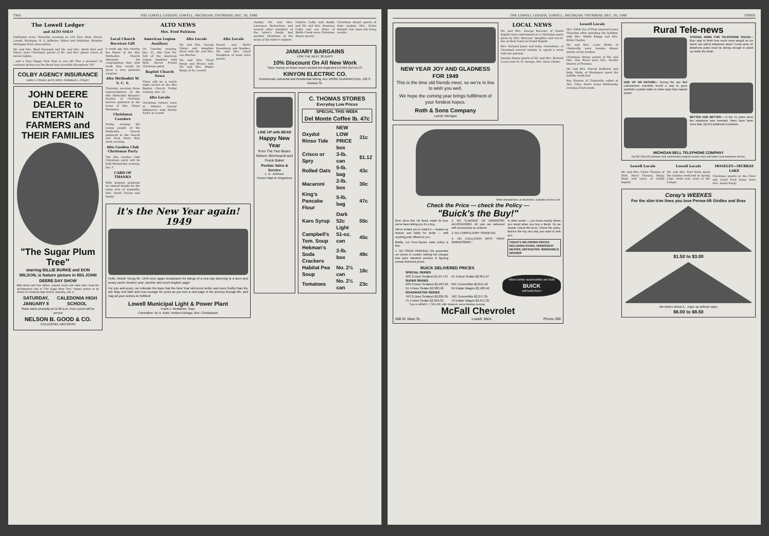TWO THE LOWELL LEDGER, LOWELL, MICHIGAN, THURSDAY, DEC. 30, 1948
The Lowell Ledger
and ALTO SOLO
Published every Thursday morning at 210 East Main Street, Lowell, Michigan. R. G. Jefferies, Editor and Publisher. Member Michigan Press Association.
Mr. and Mrs. Basil Hayward and Mr. and Mrs. Alvah Peet and Nancy were Christmas guests of Mr. and Mrs. James Green at Seven Gables.
...and a Very Happy New Year to you all! Plus a promise! To continue giving you the finest buys possible throughout '49!
COLBY AGENCY INSURANCE
EARL V. COLBY, ALTO, MICH. CHARLES L. COLBY
JOHN DEERE DEALER to ENTERTAIN FARMERS and THEIR FAMILIES
"The Sugar Plum Tree"
starring BILLIE BURKE and DON WILSON, is feature picture in BIG JOHN DEERE DAY SHOW
Billie Burke and Don Wilson, popular movie and radio stars, head the all-Hollywood cast of "The Sugar Plum Tree," feature picture to be shown in Caledonia High School, Saturday, Jan. 8.
SATURDAY, JANUARY 8 CALEDONIA HIGH SCHOOL
Show starts promptly at 11:00 a.m. Free Lunch will be served
NELSON B. GOOD & CO.
CALEDONIA, MICHIGAN
ALTO NEWS
Mrs. Fred Pattison
Local Church Receives Gift
A week ago last Sunday the Pastor of the Alto Methodist Church informed his congregation that next week they would be given a very pleasant surprise.
Alto Methodist W. S. C. S.
Thursday morning three representatives of the Alto Methodist Woman's Society of Christian Service gathered at the home of Mrs. Elmer Dintaman.
Christmas Carolers
Friday evening the young people of the Methodist Church gathered at the church and from there they went caroling.
Alto Garden Club Christmas Party
The Alto Garden Club Christmas party will be held Wednesday evening, Jan. 5.
CARD OF THANKS
With deepest gratitude we extend thanks for the many acts of sympathy. Mrs. Sarah Thorne and family
American Legion Auxiliary
On Tuesday evening, Dec. 21, Alto Unit No. 528 of the American Legion Auxiliary held their Secret Friend Christmas party.
Baptist Church News
There will be a watch night service at the Alto Baptist Church Friday evening, Dec. 31.
Alto Locals
Christmas visitors were as follows: George Skidmore's with Harley York's in Lowell.
Alto Locals
Mr. and Mrs. George Tobias and daughter Doris with Mr. and Mrs. Leo Blocher.
Mr. and Mrs. Floyd Bergy and Brown with Mr. and Mrs. Walter Bergy at So. Lowell.
Alto Locals
Ernest and Merle Rosenberg and families, Mr. and Mrs. Lloyd Houghton of Ionia were guests.
it's the New Year again! 1949
Hello, World! Young Mr. 1949 once again broadcasts his tidings of a new day aborning to a worn and weary world. Another year; another and much brighter page!
For you and yours, we reiterate his hope that the New Year will prove better and more fruitful than the old. May new faith and new courage be yours as you turn a new page in the journey through life, and may all your wishes be fulfilled!
Lowell Municipal Light & Power Plant
Frank J. McMahon, Supt.
Committee: W. A. Roth, Herbert Elzinga, Wm. Christiansen
Sunday Mr. and Mrs. Lawrence Richardson and several other members of the latter's family had another Christmas at the home of the latter's nephew.
Charles Colby and family and Mr. and Mrs. Emerson Colby and son Peter of Battle Creek were Christmas dinner guests.
Christmas dinner guests of their mother, Mrs. Vertie Daniels. Our want ads bring results.
JANUARY BARGAINS
FOR THE NEXT 30 DAYS
10% Discount On All New Work
Save money on those much needed but neglected EXTRA OUTLETS
KINYON ELECTRIC CO.
Commercial, Industrial and Residential Wiring. ALL WORK GUARANTEED. 120 S. Division St.
LINE UP with BEAR
Happy New Year
from The Two Bears
Nelson Stormzand and Frank Baker
Pontiac Sales & Service
L. E. Johnson
Corner Main & Vergennes
C. THOMAS STORES
Everyday Low Prices
SPECIAL THIS WEEK
Del Monte Coffee lb. 47c
| Oxydol Rinso Tide | NEW LOW PRICE box | 31c |
| Crisco or Spry | 3-lb. can | $1.12 |
| Rolled Oats | 5-lb. bag | 43c |
| Macaroni | 2-lb. box | 30c |
| King's Pancake Flour | 5-lb. bag | 47c |
| Karo Syrup | Dark 52c Light | 55c |
| Campbell's Tom. Soup | 51-oz. can | 45c |
| Hekman's Soda Crackers | 2-lb. box | 49c |
| Habitat Pea Soup | No. 2½ can | 18c |
| Tomatoes | No. 2½ can | 23c |
THE LOWELL LEDGER, LOWELL, MICHIGAN, THURSDAY, DEC. 30, 1948 THREE
NEW YEAR JOY AND GLADNESS FOR 1949
This is the time old friends meet, so we're in line to wish you well.
We hope the coming year brings fulfillment of your fondest hopes.
Roth & Sons Company
Lowell, Michigan
LOCAL NEWS
Mr. and Mrs. George Burrows of Grand Rapids were entertained at a Christmas party given by Mrs. Burrows' daughter and son-in-law at their home in Grand Rapids.
Mrs. Richard Jones and baby, Gwendolyn, of Cleveland arrived Sunday to spend a week with her parents.
Sunday dinner guests of Mr. and Mrs. Richard Court were H. H. Savage, Mrs. Dora Clarke.
White sidewall tires, as illustrated, available at extra cost.
Check the Price — check the Policy —
"Buick's the Buy!"
Ever since this '49 Buick made its bow, we've been telling you it's a buy.
We've invited you to match it — feature by feature and dollar for dollar — with anything else offered to you.
Briefly, our Four-Square sales policy is this:
1. NO PRICE PADDING! We guarantee our prices to contain nothing but charges that were standard practice in figuring prewar delivered prices.
2. NO "LOADING" OF UNWANTED ACCESSORIES. All cars are delivered with accessories as ordered.
3. NO COMPULSORY TRADE-INS.
4. NO COLLUSION WITH "GRAY MARKETEERS."
In other words — you know exactly where you stand when you buy a Buick. So we repeat: Check the price. Check the policy. Buick's the buy any way you want to look at it.
TODAY'S DELIVERED PRICES
INCLUDING RADIO, UNDERSEAT HEATER, DEFROSTER, WINDSHIELD WASHER
BUICK DELIVERED PRICES
| SPECIAL SERIES | |
| --- | --- |
| 46S 2-Door Sedanet $1,977.97 | 41 4-Door Sedan $2,051.97 |
| SUPER SERIES | |
| 56S 2-Door Sedanet $2,253.46 | 56C Convertible $2,815.46 |
| 51 4-Door Sedan $2,383.46 | 59 Estate Wagon $3,420.46 |
| ROADMASTER SERIES | |
| 76S 2-Door Sedanet $2,835.35 | 76C Convertible $3,377.35 |
| 71 4-Door Sedan $2,956.35 | 79 Estate Wagon $3,971.35 |
Tune in HENRY J. TAYLOR, ABC Network, every Monday evening.
When better automobiles are built
BUICK
will build them
McFall Chevrolet
508 W. Main St. Lowell, Mich. Phone 298
Lowell Locals
Mrs. Edith Vos of Flint returned home Thursday after spending the holidays with Mrs. Mable Knapp and Mrs. Kittie Charles.
Mr. and Mrs. Louis Wride of Clarksville were Sunday dinner guests of her brother.
Christmas dinner guests of Mr. and Mrs. Otis Wood were Mrs. Neville Davern of Pewamo.
Mr. and Mrs. Harold Dollaway and baby, Molly, of Muskegon spent the holiday week-end.
Ray Heaven of Clarksville called at Mrs. Chas. Peet's home Wednesday evening of last week.
Rural Tele-news
STRONG ARMS FOR TELEPHONE POLES— Ever stop to think how much extra weight an ice storm can add to telephone wires? Cross-arms on telephone poles must be strong enough to stand up under the strain.
ONE UP ON NATURE— During the war Bell Laboratories scientists found a way to grow synthetic crystals better in some ways than natural quartz.
BETTER AND BETTER— In the 72 years since the telephone was invented, there have been more than 18,000 additional inventions.
MICHIGAN BELL TELEPHONE COMPANY
Our $17,500,000 postwar rural construction program means more and better rural telephone service.
Lowell Locals
Mr. and Mrs. Victor Thomas of Flint, Harry Thomas, Peggy Dean and Larry of Grand Rapids.
Lowell Locals
Mr. and Mrs. Earl Nash spent the holiday week-end at Spring Lake. Send your news to the Ledger.
MOSELEY—MURRAY LAKE
Christmas guests at the Clare and Lloyd Ford home were Mrs. Sarah Purdy.
Coray's WEEKES
For the slim trim lines you love Perma-lift Girdles and Bras
$1.50 to $3.00
the bones about it... stays up without stays
$6.00 to $8.50